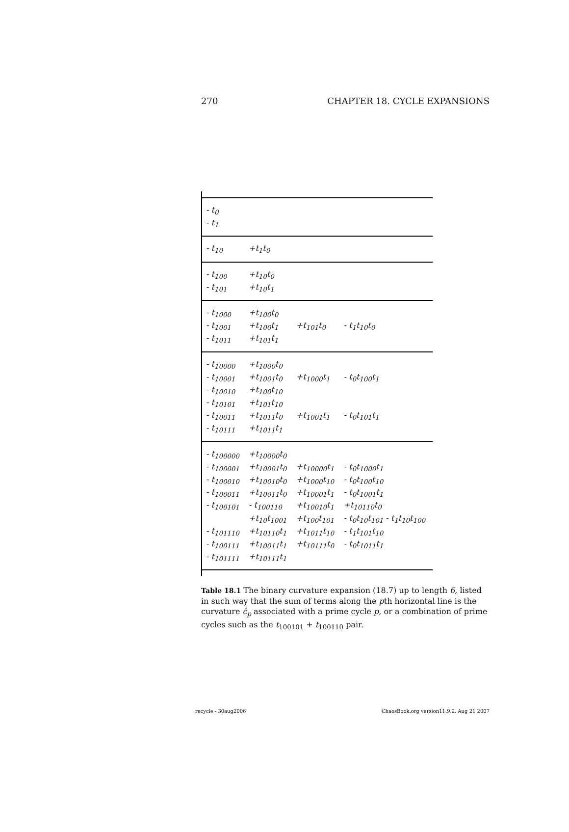270 CHAPTER 18. CYCLE EXPANSIONS
| - t<sub>0</sub> | | | |
| - t<sub>1</sub> | | | |
| - t<sub>10</sub> | +t<sub>1</sub>t<sub>0</sub> | | |
| - t<sub>100</sub> | +t<sub>10</sub>t<sub>0</sub> | | |
| - t<sub>101</sub> | +t<sub>10</sub>t<sub>1</sub> | | |
| - t<sub>1000</sub> | +t<sub>100</sub>t<sub>0</sub> | | |
| - t<sub>1001</sub> | +t<sub>100</sub>t<sub>1</sub> | +t<sub>101</sub>t<sub>0</sub> | - t<sub>1</sub>t<sub>10</sub>t<sub>0</sub> |
| - t<sub>1011</sub> | +t<sub>101</sub>t<sub>1</sub> | | |
| - t<sub>10000</sub> | +t<sub>1000</sub>t<sub>0</sub> | | |
| - t<sub>10001</sub> | +t<sub>1001</sub>t<sub>0</sub> | +t<sub>1000</sub>t<sub>1</sub> | - t<sub>0</sub>t<sub>100</sub>t<sub>1</sub> |
| - t<sub>10010</sub> | +t<sub>100</sub>t<sub>10</sub> | | |
| - t<sub>10101</sub> | +t<sub>101</sub>t<sub>10</sub> | | |
| - t<sub>10011</sub> | +t<sub>1011</sub>t<sub>0</sub> | +t<sub>1001</sub>t<sub>1</sub> | - t<sub>0</sub>t<sub>101</sub>t<sub>1</sub> |
| - t<sub>10111</sub> | +t<sub>1011</sub>t<sub>1</sub> | | |
| - t<sub>100000</sub> | +t<sub>10000</sub>t<sub>0</sub> | | |
| - t<sub>100001</sub> | +t<sub>10001</sub>t<sub>0</sub> | +t<sub>10000</sub>t<sub>1</sub> | - t<sub>0</sub>t<sub>1000</sub>t<sub>1</sub> |
| - t<sub>100010</sub> | +t<sub>10010</sub>t<sub>0</sub> | +t<sub>1000</sub>t<sub>10</sub> | - t<sub>0</sub>t<sub>100</sub>t<sub>10</sub> |
| - t<sub>100011</sub> | +t<sub>10011</sub>t<sub>0</sub> | +t<sub>10001</sub>t<sub>1</sub> | - t<sub>0</sub>t<sub>1001</sub>t<sub>1</sub> |
| - t<sub>100101</sub> | - t<sub>100110</sub> | +t<sub>10010</sub>t<sub>1</sub> | +t<sub>10110</sub>t<sub>0</sub> |
| | +t<sub>10</sub>t<sub>1001</sub> | +t<sub>100</sub>t<sub>101</sub> | - t<sub>0</sub>t<sub>10</sub>t<sub>101</sub> - t<sub>1</sub>t<sub>10</sub>t<sub>100</sub> |
| - t<sub>101110</sub> | +t<sub>10110</sub>t<sub>1</sub> | +t<sub>1011</sub>t<sub>10</sub> | - t<sub>1</sub>t<sub>101</sub>t<sub>10</sub> |
| - t<sub>100111</sub> | +t<sub>10011</sub>t<sub>1</sub> | +t<sub>10111</sub>t<sub>0</sub> | - t<sub>0</sub>t<sub>1011</sub>t<sub>1</sub> |
| - t<sub>101111</sub> | +t<sub>10111</sub>t<sub>1</sub> | | |
Table 18.1 The binary curvature expansion (18.7) up to length 6, listed in such way that the sum of terms along the pth horizontal line is the curvature ĉ<sub>p</sub> associated with a prime cycle p, or a combination of prime cycles such as the t<sub>100101</sub> + t<sub>100110</sub> pair.
recycle - 30aug2006 ChaosBook.org version11.9.2, Aug 21 2007